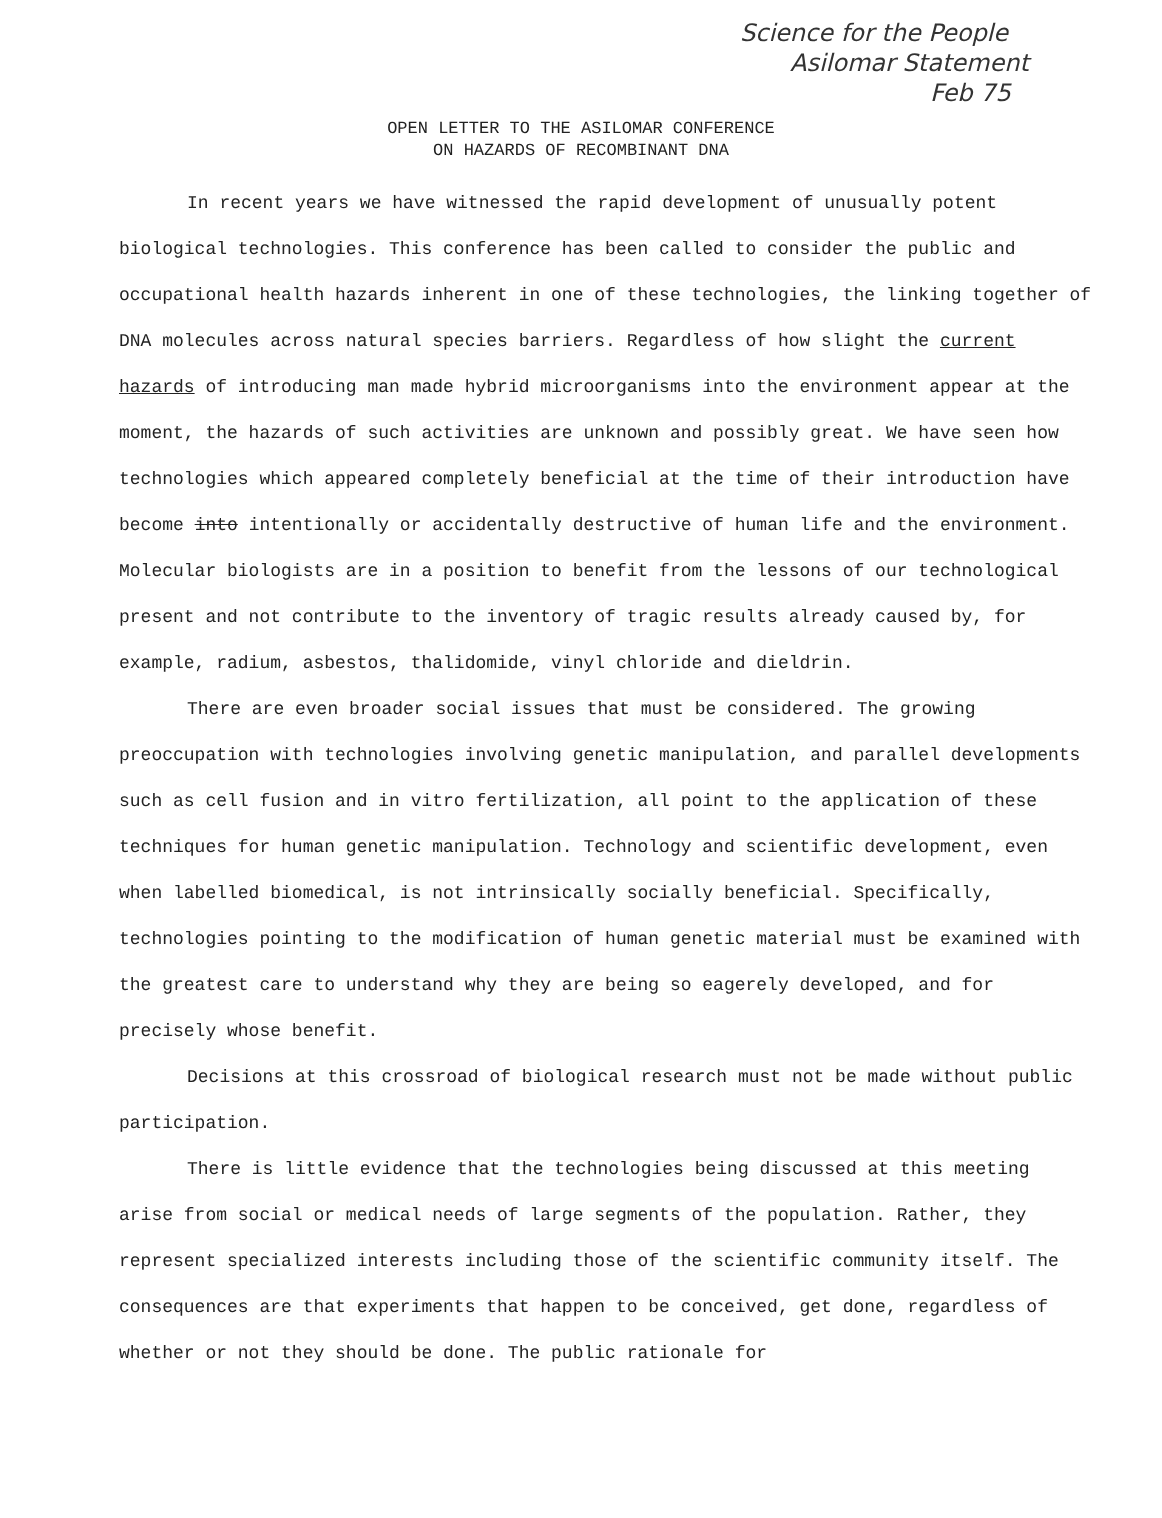Science for the People
Asilomar Statement
Feb 75
OPEN LETTER TO THE ASILOMAR CONFERENCE
ON HAZARDS OF RECOMBINANT DNA
In recent years we have witnessed the rapid development of unusually potent biological technologies. This conference has been called to consider the public and occupational health hazards inherent in one of these technologies, the linking together of DNA molecules across natural species barriers. Regardless of how slight the current hazards of introducing man made hybrid microorganisms into the environment appear at the moment, the hazards of such activities are unknown and possibly great. We have seen how technologies which appeared completely beneficial at the time of their introduction have become into intentionally or accidentally destructive of human life and the environment. Molecular biologists are in a position to benefit from the lessons of our technological present and not contribute to the inventory of tragic results already caused by, for example, radium, asbestos, thalidomide, vinyl chloride and dieldrin.
There are even broader social issues that must be considered. The growing preoccupation with technologies involving genetic manipulation, and parallel developments such as cell fusion and in vitro fertilization, all point to the application of these techniques for human genetic manipulation. Technology and scientific development, even when labelled biomedical, is not intrinsically socially beneficial. Specifically, technologies pointing to the modification of human genetic material must be examined with the greatest care to understand why they are being so eagerely developed, and for precisely whose benefit.
Decisions at this crossroad of biological research must not be made without public participation.
There is little evidence that the technologies being discussed at this meeting arise from social or medical needs of large segments of the population. Rather, they represent specialized interests including those of the scientific community itself. The consequences are that experiments that happen to be conceived, get done, regardless of whether or not they should be done. The public rationale for